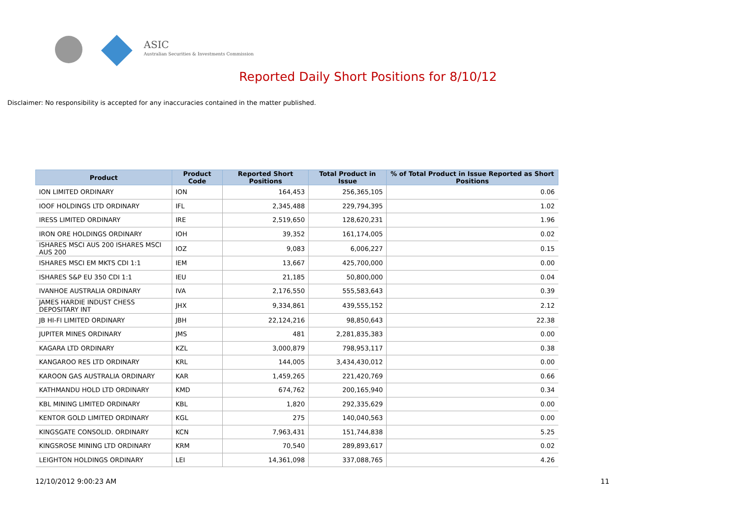ASIC
Australian Securities & Investments Commission
Reported Daily Short Positions for 8/10/12
Disclaimer: No responsibility is accepted for any inaccuracies contained in the matter published.
| Product | Product Code | Reported Short Positions | Total Product in Issue | % of Total Product in Issue Reported as Short Positions |
| --- | --- | --- | --- | --- |
| ION LIMITED ORDINARY | ION | 164,453 | 256,365,105 | 0.06 |
| IOOF HOLDINGS LTD ORDINARY | IFL | 2,345,488 | 229,794,395 | 1.02 |
| IRESS LIMITED ORDINARY | IRE | 2,519,650 | 128,620,231 | 1.96 |
| IRON ORE HOLDINGS ORDINARY | IOH | 39,352 | 161,174,005 | 0.02 |
| ISHARES MSCI AUS 200 ISHARES MSCI AUS 200 | IOZ | 9,083 | 6,006,227 | 0.15 |
| ISHARES MSCI EM MKTS CDI 1:1 | IEM | 13,667 | 425,700,000 | 0.00 |
| ISHARES S&P EU 350 CDI 1:1 | IEU | 21,185 | 50,800,000 | 0.04 |
| IVANHOE AUSTRALIA ORDINARY | IVA | 2,176,550 | 555,583,643 | 0.39 |
| JAMES HARDIE INDUST CHESS DEPOSITARY INT | JHX | 9,334,861 | 439,555,152 | 2.12 |
| JB HI-FI LIMITED ORDINARY | JBH | 22,124,216 | 98,850,643 | 22.38 |
| JUPITER MINES ORDINARY | JMS | 481 | 2,281,835,383 | 0.00 |
| KAGARA LTD ORDINARY | KZL | 3,000,879 | 798,953,117 | 0.38 |
| KANGAROO RES LTD ORDINARY | KRL | 144,005 | 3,434,430,012 | 0.00 |
| KAROON GAS AUSTRALIA ORDINARY | KAR | 1,459,265 | 221,420,769 | 0.66 |
| KATHMANDU HOLD LTD ORDINARY | KMD | 674,762 | 200,165,940 | 0.34 |
| KBL MINING LIMITED ORDINARY | KBL | 1,820 | 292,335,629 | 0.00 |
| KENTOR GOLD LIMITED ORDINARY | KGL | 275 | 140,040,563 | 0.00 |
| KINGSGATE CONSOLID. ORDINARY | KCN | 7,963,431 | 151,744,838 | 5.25 |
| KINGSROSE MINING LTD ORDINARY | KRM | 70,540 | 289,893,617 | 0.02 |
| LEIGHTON HOLDINGS ORDINARY | LEI | 14,361,098 | 337,088,765 | 4.26 |
12/10/2012 9:00:23 AM 11